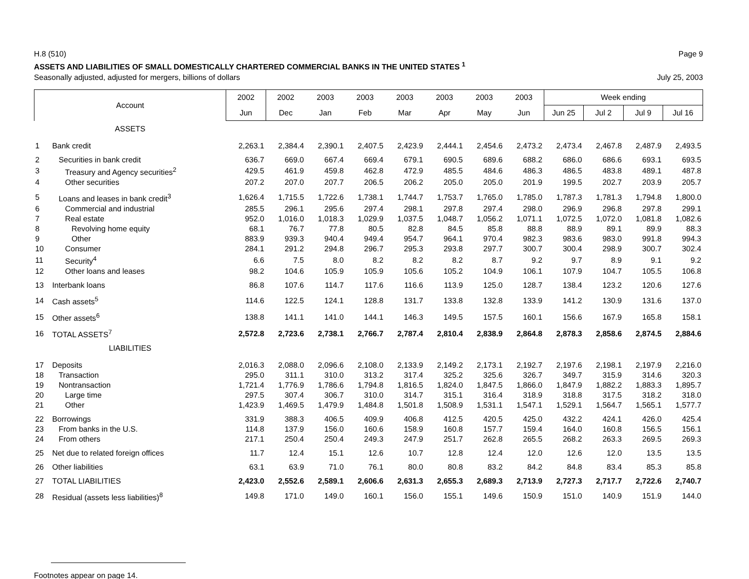H.8 (510) Page 9
ASSETS AND LIABILITIES OF SMALL DOMESTICALLY CHARTERED COMMERCIAL BANKS IN THE UNITED STATES <sup>1</sup>
Seasonally adjusted, adjusted for mergers, billions of dollars July 25, 2003
| Account | | 2002 | 2002 | 2003 | 2003 | 2003 | 2003 | 2003 | 2003 | Week ending | | | |
| --- | --- | --- | --- | --- | --- | --- | --- | --- | --- | --- | --- | --- | --- |
| | | Jun | Dec | Jan | Feb | Mar | Apr | May | Jun | Jun 25 | Jul 2 | Jul 9 | Jul 16 |
| ASSETS | | | | | | | | | | | | | |
| 1 | Bank credit | 2,263.1 | 2,384.4 | 2,390.1 | 2,407.5 | 2,423.9 | 2,444.1 | 2,454.6 | 2,473.2 | 2,473.4 | 2,467.8 | 2,487.9 | 2,493.5 |
| 2 | Securities in bank credit | 636.7 | 669.0 | 667.4 | 669.4 | 679.1 | 690.5 | 689.6 | 688.2 | 686.0 | 686.6 | 693.1 | 693.5 |
| 3 | Treasury and Agency securities<sup>2</sup> | 429.5 | 461.9 | 459.8 | 462.8 | 472.9 | 485.5 | 484.6 | 486.3 | 486.5 | 483.8 | 489.1 | 487.8 |
| 4 | Other securities | 207.2 | 207.0 | 207.7 | 206.5 | 206.2 | 205.0 | 205.0 | 201.9 | 199.5 | 202.7 | 203.9 | 205.7 |
| 5 | Loans and leases in bank credit<sup>3</sup> | 1,626.4 | 1,715.5 | 1,722.6 | 1,738.1 | 1,744.7 | 1,753.7 | 1,765.0 | 1,785.0 | 1,787.3 | 1,781.3 | 1,794.8 | 1,800.0 |
| 6 | Commercial and industrial | 285.5 | 296.1 | 295.6 | 297.4 | 298.1 | 297.8 | 297.4 | 298.0 | 296.9 | 296.8 | 297.8 | 299.1 |
| 7 | Real estate | 952.0 | 1,016.0 | 1,018.3 | 1,029.9 | 1,037.5 | 1,048.7 | 1,056.2 | 1,071.1 | 1,072.5 | 1,072.0 | 1,081.8 | 1,082.6 |
| 8 | Revolving home equity | 68.1 | 76.7 | 77.8 | 80.5 | 82.8 | 84.5 | 85.8 | 88.8 | 88.9 | 89.1 | 89.9 | 88.3 |
| 9 | Other | 883.9 | 939.3 | 940.4 | 949.4 | 954.7 | 964.1 | 970.4 | 982.3 | 983.6 | 983.0 | 991.8 | 994.3 |
| 10 | Consumer | 284.1 | 291.2 | 294.8 | 296.7 | 295.3 | 293.8 | 297.7 | 300.7 | 300.4 | 298.9 | 300.7 | 302.4 |
| 11 | Security<sup>4</sup> | 6.6 | 7.5 | 8.0 | 8.2 | 8.2 | 8.2 | 8.7 | 9.2 | 9.7 | 8.9 | 9.1 | 9.2 |
| 12 | Other loans and leases | 98.2 | 104.6 | 105.9 | 105.9 | 105.6 | 105.2 | 104.9 | 106.1 | 107.9 | 104.7 | 105.5 | 106.8 |
| 13 | Interbank loans | 86.8 | 107.6 | 114.7 | 117.6 | 116.6 | 113.9 | 125.0 | 128.7 | 138.4 | 123.2 | 120.6 | 127.6 |
| 14 | Cash assets<sup>5</sup> | 114.6 | 122.5 | 124.1 | 128.8 | 131.7 | 133.8 | 132.8 | 133.9 | 141.2 | 130.9 | 131.6 | 137.0 |
| 15 | Other assets<sup>6</sup> | 138.8 | 141.1 | 141.0 | 144.1 | 146.3 | 149.5 | 157.5 | 160.1 | 156.6 | 167.9 | 165.8 | 158.1 |
| 16 | TOTAL ASSETS<sup>7</sup> | 2,572.8 | 2,723.6 | 2,738.1 | 2,766.7 | 2,787.4 | 2,810.4 | 2,838.9 | 2,864.8 | 2,878.3 | 2,858.6 | 2,874.5 | 2,884.6 |
| LIABILITIES | | | | | | | | | | | | | |
| 17 | Deposits | 2,016.3 | 2,088.0 | 2,096.6 | 2,108.0 | 2,133.9 | 2,149.2 | 2,173.1 | 2,192.7 | 2,197.6 | 2,198.1 | 2,197.9 | 2,216.0 |
| 18 | Transaction | 295.0 | 311.1 | 310.0 | 313.2 | 317.4 | 325.2 | 325.6 | 326.7 | 349.7 | 315.9 | 314.6 | 320.3 |
| 19 | Nontransaction | 1,721.4 | 1,776.9 | 1,786.6 | 1,794.8 | 1,816.5 | 1,824.0 | 1,847.5 | 1,866.0 | 1,847.9 | 1,882.2 | 1,883.3 | 1,895.7 |
| 20 | Large time | 297.5 | 307.4 | 306.7 | 310.0 | 314.7 | 315.1 | 316.4 | 318.9 | 318.8 | 317.5 | 318.2 | 318.0 |
| 21 | Other | 1,423.9 | 1,469.5 | 1,479.9 | 1,484.8 | 1,501.8 | 1,508.9 | 1,531.1 | 1,547.1 | 1,529.1 | 1,564.7 | 1,565.1 | 1,577.7 |
| 22 | Borrowings | 331.9 | 388.3 | 406.5 | 409.9 | 406.8 | 412.5 | 420.5 | 425.0 | 432.2 | 424.1 | 426.0 | 425.4 |
| 23 | From banks in the U.S. | 114.8 | 137.9 | 156.0 | 160.6 | 158.9 | 160.8 | 157.7 | 159.4 | 164.0 | 160.8 | 156.5 | 156.1 |
| 24 | From others | 217.1 | 250.4 | 250.4 | 249.3 | 247.9 | 251.7 | 262.8 | 265.5 | 268.2 | 263.3 | 269.5 | 269.3 |
| 25 | Net due to related foreign offices | 11.7 | 12.4 | 15.1 | 12.6 | 10.7 | 12.8 | 12.4 | 12.0 | 12.6 | 12.0 | 13.5 | 13.5 |
| 26 | Other liabilities | 63.1 | 63.9 | 71.0 | 76.1 | 80.0 | 80.8 | 83.2 | 84.2 | 84.8 | 83.4 | 85.3 | 85.8 |
| 27 | TOTAL LIABILITIES | 2,423.0 | 2,552.6 | 2,589.1 | 2,606.6 | 2,631.3 | 2,655.3 | 2,689.3 | 2,713.9 | 2,727.3 | 2,717.7 | 2,722.6 | 2,740.7 |
| 28 | Residual (assets less liabilities)<sup>8</sup> | 149.8 | 171.0 | 149.0 | 160.1 | 156.0 | 155.1 | 149.6 | 150.9 | 151.0 | 140.9 | 151.9 | 144.0 |
Footnotes appear on page 14.